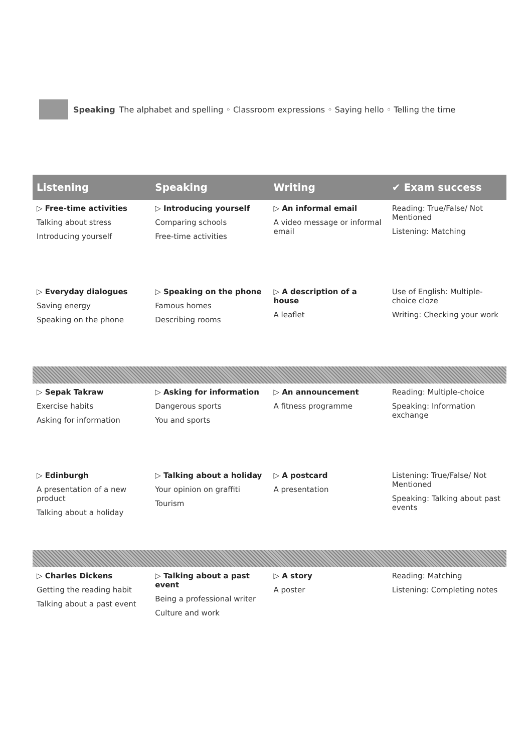Speaking The alphabet and spelling ◦ Classroom expressions ◦ Saying hello ◦ Telling the time
| Listening | Speaking | Writing | ✔ Exam success |
| --- | --- | --- | --- |
| ▷ Free-time activities Talking about stress Introducing yourself | ▷ Introducing yourself Comparing schools Free-time activities | ▷ An informal email A video message or informal email | Reading: True/False/ Not Mentioned Listening: Matching |
| ▷ Everyday dialogues Saving energy Speaking on the phone | ▷ Speaking on the phone Famous homes Describing rooms | ▷ A description of a house A leaflet | Use of English: Multiple-choice cloze Writing: Checking your work |
| ▷ Sepak Takraw Exercise habits Asking for information | ▷ Asking for information Dangerous sports You and sports | ▷ An announcement A fitness programme | Reading: Multiple-choice Speaking: Information exchange |
| ▷ Edinburgh A presentation of a new product Talking about a holiday | ▷ Talking about a holiday Your opinion on graffiti Tourism | ▷ A postcard A presentation | Listening: True/False/ Not Mentioned Speaking: Talking about past events |
| ▷ Charles Dickens Getting the reading habit Talking about a past event | ▷ Talking about a past event Being a professional writer Culture and work | ▷ A story A poster | Reading: Matching Listening: Completing notes |